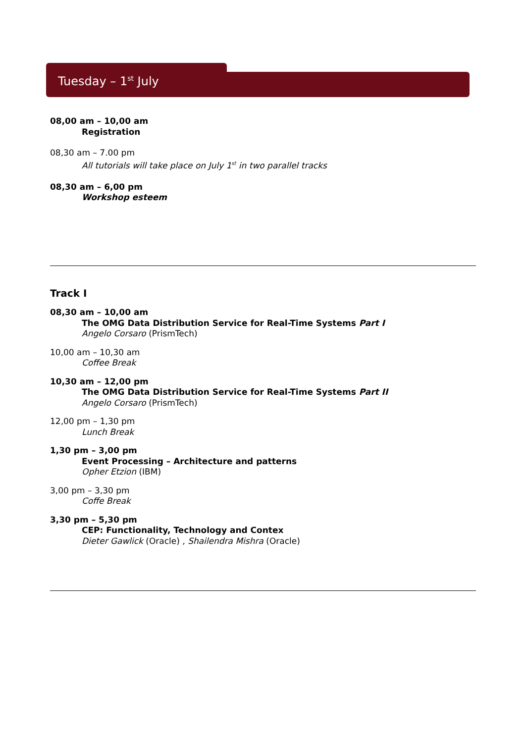Tuesday – 1<sup>st</sup> July
08,00 am – 10,00 am
Registration
08,30 am – 7.00 pm
All tutorials will take place on July 1<sup>st</sup> in two parallel tracks
08,30 am – 6,00 pm
Workshop esteem
Track I
08,30 am – 10,00 am
The OMG Data Distribution Service for Real-Time Systems Part I
Angelo Corsaro (PrismTech)
10,00 am – 10,30 am
Coffee Break
10,30 am – 12,00 pm
The OMG Data Distribution Service for Real-Time Systems Part II
Angelo Corsaro (PrismTech)
12,00 pm – 1,30 pm
Lunch Break
1,30 pm – 3,00 pm
Event Processing – Architecture and patterns
Opher Etzion (IBM)
3,00 pm – 3,30 pm
Coffe Break
3,30 pm – 5,30 pm
CEP: Functionality, Technology and Contex
Dieter Gawlick (Oracle) , Shailendra Mishra (Oracle)